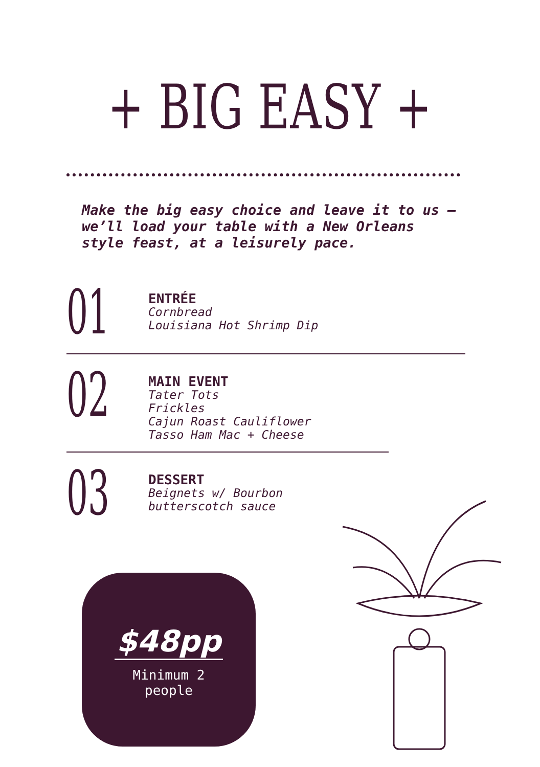+ BIG EASY +
Make the big easy choice and leave it to us – we’ll load your table with a New Orleans style feast, at a leisurely pace.
01
ENTRÉE
Cornbread
Louisiana Hot Shrimp Dip
02
MAIN EVENT
Tater Tots
Frickles
Cajun Roast Cauliflower
Tasso Ham Mac + Cheese
03
DESSERT
Beignets w/ Bourbon
butterscotch sauce
$48pp
Minimum 2
people